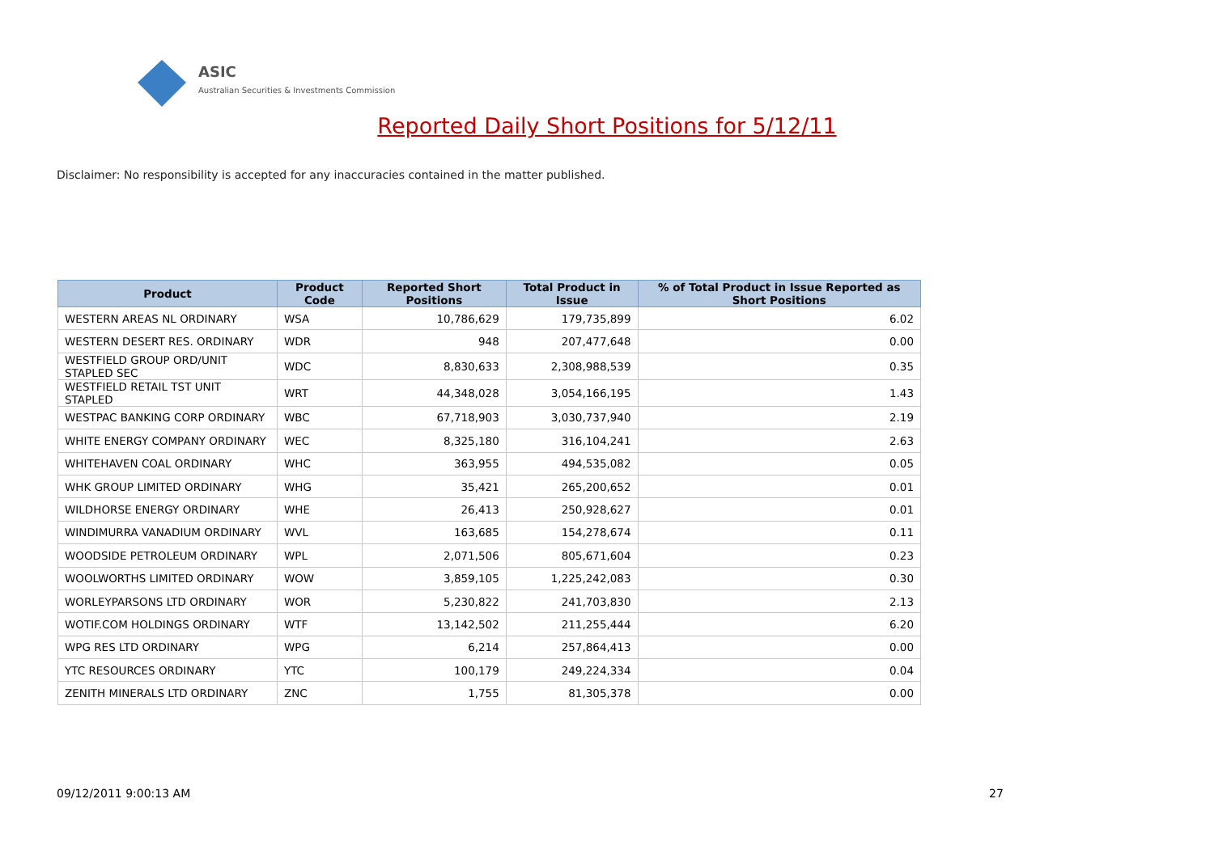ASIC
Australian Securities & Investments Commission
Reported Daily Short Positions for 5/12/11
Disclaimer: No responsibility is accepted for any inaccuracies contained in the matter published.
| Product | Product Code | Reported Short Positions | Total Product in Issue | % of Total Product in Issue Reported as Short Positions |
| --- | --- | --- | --- | --- |
| WESTERN AREAS NL ORDINARY | WSA | 10,786,629 | 179,735,899 | 6.02 |
| WESTERN DESERT RES. ORDINARY | WDR | 948 | 207,477,648 | 0.00 |
| WESTFIELD GROUP ORD/UNIT STAPLED SEC | WDC | 8,830,633 | 2,308,988,539 | 0.35 |
| WESTFIELD RETAIL TST UNIT STAPLED | WRT | 44,348,028 | 3,054,166,195 | 1.43 |
| WESTPAC BANKING CORP ORDINARY | WBC | 67,718,903 | 3,030,737,940 | 2.19 |
| WHITE ENERGY COMPANY ORDINARY | WEC | 8,325,180 | 316,104,241 | 2.63 |
| WHITEHAVEN COAL ORDINARY | WHC | 363,955 | 494,535,082 | 0.05 |
| WHK GROUP LIMITED ORDINARY | WHG | 35,421 | 265,200,652 | 0.01 |
| WILDHORSE ENERGY ORDINARY | WHE | 26,413 | 250,928,627 | 0.01 |
| WINDIMURRA VANADIUM ORDINARY | WVL | 163,685 | 154,278,674 | 0.11 |
| WOODSIDE PETROLEUM ORDINARY | WPL | 2,071,506 | 805,671,604 | 0.23 |
| WOOLWORTHS LIMITED ORDINARY | WOW | 3,859,105 | 1,225,242,083 | 0.30 |
| WORLEYPARSONS LTD ORDINARY | WOR | 5,230,822 | 241,703,830 | 2.13 |
| WOTIF.COM HOLDINGS ORDINARY | WTF | 13,142,502 | 211,255,444 | 6.20 |
| WPG RES LTD ORDINARY | WPG | 6,214 | 257,864,413 | 0.00 |
| YTC RESOURCES ORDINARY | YTC | 100,179 | 249,224,334 | 0.04 |
| ZENITH MINERALS LTD ORDINARY | ZNC | 1,755 | 81,305,378 | 0.00 |
09/12/2011 9:00:13 AM 27